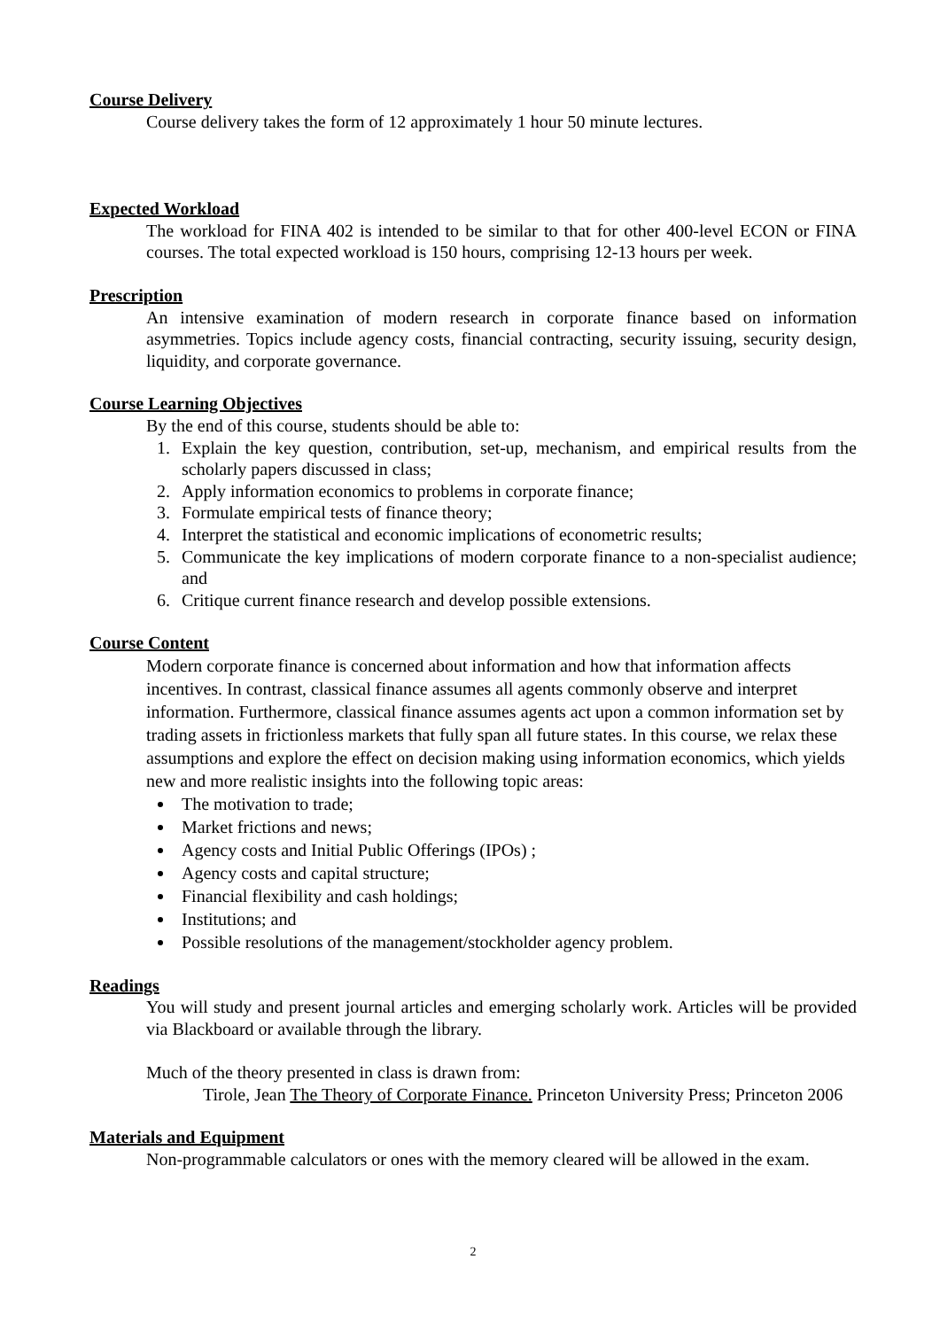Course Delivery
Course delivery takes the form of 12 approximately 1 hour 50 minute lectures.
Expected Workload
The workload for FINA 402 is intended to be similar to that for other 400-level ECON or FINA courses. The total expected workload is 150 hours, comprising 12-13 hours per week.
Prescription
An intensive examination of modern research in corporate finance based on information asymmetries. Topics include agency costs, financial contracting, security issuing, security design, liquidity, and corporate governance.
Course Learning Objectives
By the end of this course, students should be able to:
1. Explain the key question, contribution, set-up, mechanism, and empirical results from the scholarly papers discussed in class;
2. Apply information economics to problems in corporate finance;
3. Formulate empirical tests of finance theory;
4. Interpret the statistical and economic implications of econometric results;
5. Communicate the key implications of modern corporate finance to a non-specialist audience; and
6. Critique current finance research and develop possible extensions.
Course Content
Modern corporate finance is concerned about information and how that information affects incentives. In contrast, classical finance assumes all agents commonly observe and interpret information. Furthermore, classical finance assumes agents act upon a common information set by trading assets in frictionless markets that fully span all future states. In this course, we relax these assumptions and explore the effect on decision making using information economics, which yields new and more realistic insights into the following topic areas:
The motivation to trade;
Market frictions and news;
Agency costs and Initial Public Offerings (IPOs) ;
Agency costs and capital structure;
Financial flexibility and cash holdings;
Institutions; and
Possible resolutions of the management/stockholder agency problem.
Readings
You will study and present journal articles and emerging scholarly work. Articles will be provided via Blackboard or available through the library.
Much of the theory presented in class is drawn from:
Tirole, Jean The Theory of Corporate Finance. Princeton University Press; Princeton 2006
Materials and Equipment
Non-programmable calculators or ones with the memory cleared will be allowed in the exam.
2